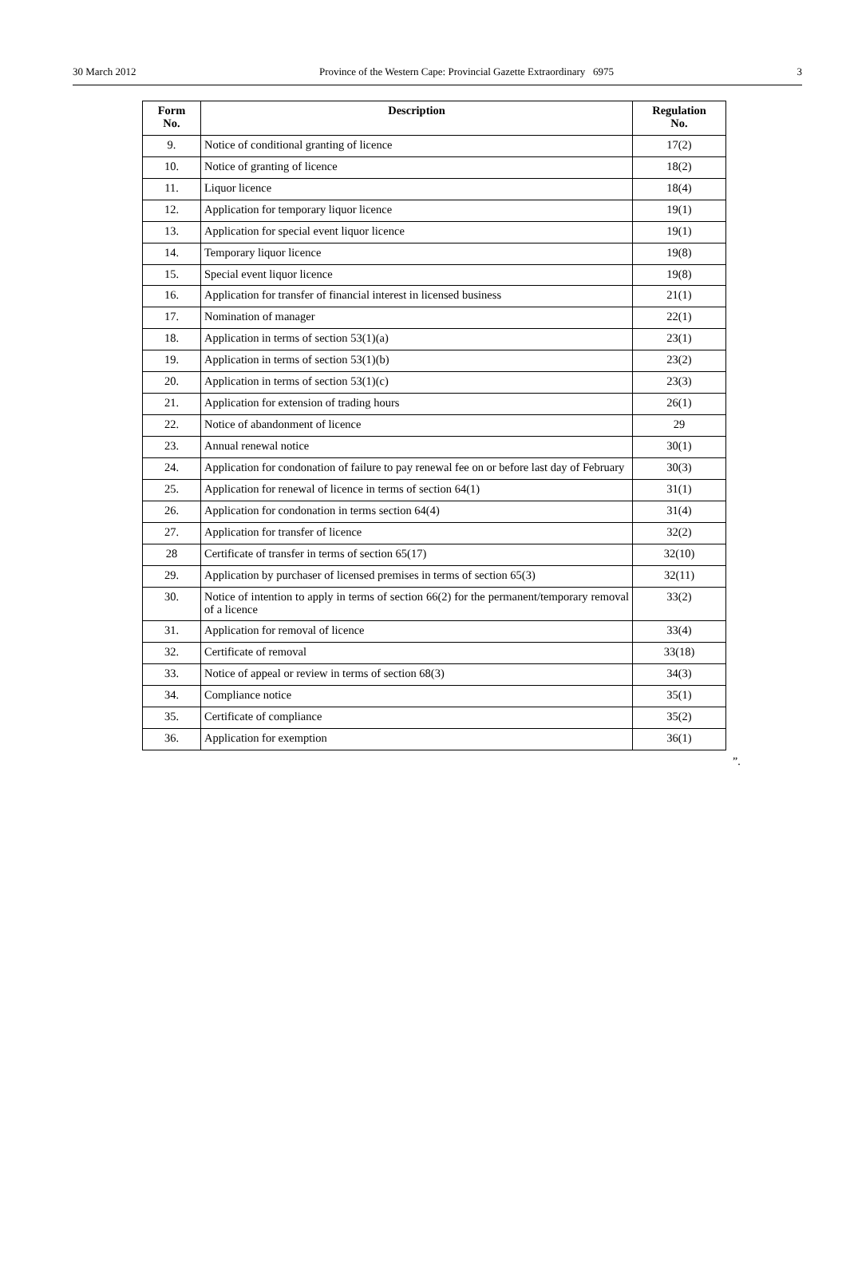30 March 2012 Province of the Western Cape: Provincial Gazette Extraordinary 6975 3
| Form No. | Description | Regulation No. |
| --- | --- | --- |
| 9. | Notice of conditional granting of licence | 17(2) |
| 10. | Notice of granting of licence | 18(2) |
| 11. | Liquor licence | 18(4) |
| 12. | Application for temporary liquor licence | 19(1) |
| 13. | Application for special event liquor licence | 19(1) |
| 14. | Temporary liquor licence | 19(8) |
| 15. | Special event liquor licence | 19(8) |
| 16. | Application for transfer of financial interest in licensed business | 21(1) |
| 17. | Nomination of manager | 22(1) |
| 18. | Application in terms of section 53(1)(a) | 23(1) |
| 19. | Application in terms of section 53(1)(b) | 23(2) |
| 20. | Application in terms of section 53(1)(c) | 23(3) |
| 21. | Application for extension of trading hours | 26(1) |
| 22. | Notice of abandonment of licence | 29 |
| 23. | Annual renewal notice | 30(1) |
| 24. | Application for condonation of failure to pay renewal fee on or before last day of February | 30(3) |
| 25. | Application for renewal of licence in terms of section 64(1) | 31(1) |
| 26. | Application for condonation in terms section 64(4) | 31(4) |
| 27. | Application for transfer of licence | 32(2) |
| 28 | Certificate of transfer in terms of section 65(17) | 32(10) |
| 29. | Application by purchaser of licensed premises in terms of section 65(3) | 32(11) |
| 30. | Notice of intention to apply in terms of section 66(2) for the permanent/temporary removal of a licence | 33(2) |
| 31. | Application for removal of licence | 33(4) |
| 32. | Certificate of removal | 33(18) |
| 33. | Notice of appeal or review in terms of section 68(3) | 34(3) |
| 34. | Compliance notice | 35(1) |
| 35. | Certificate of compliance | 35(2) |
| 36. | Application for exemption | 36(1) |
”.